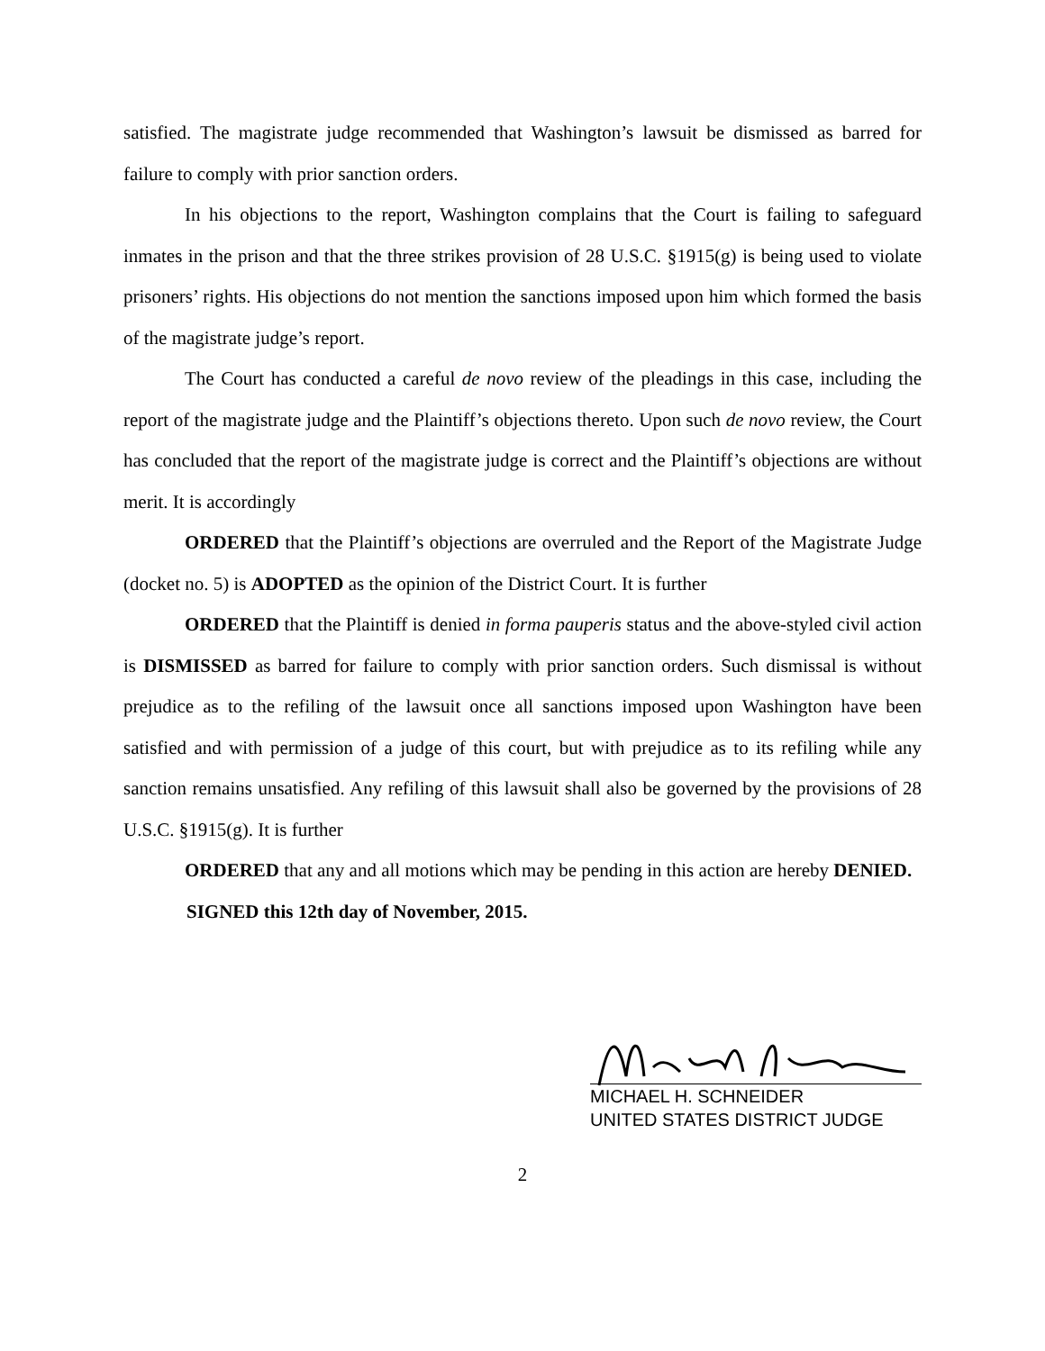satisfied. The magistrate judge recommended that Washington’s lawsuit be dismissed as barred for failure to comply with prior sanction orders.
In his objections to the report, Washington complains that the Court is failing to safeguard inmates in the prison and that the three strikes provision of 28 U.S.C. §1915(g) is being used to violate prisoners’ rights. His objections do not mention the sanctions imposed upon him which formed the basis of the magistrate judge’s report.
The Court has conducted a careful de novo review of the pleadings in this case, including the report of the magistrate judge and the Plaintiff’s objections thereto. Upon such de novo review, the Court has concluded that the report of the magistrate judge is correct and the Plaintiff’s objections are without merit. It is accordingly
ORDERED that the Plaintiff’s objections are overruled and the Report of the Magistrate Judge (docket no. 5) is ADOPTED as the opinion of the District Court. It is further
ORDERED that the Plaintiff is denied in forma pauperis status and the above-styled civil action is DISMISSED as barred for failure to comply with prior sanction orders. Such dismissal is without prejudice as to the refiling of the lawsuit once all sanctions imposed upon Washington have been satisfied and with permission of a judge of this court, but with prejudice as to its refiling while any sanction remains unsatisfied. Any refiling of this lawsuit shall also be governed by the provisions of 28 U.S.C. §1915(g). It is further
ORDERED that any and all motions which may be pending in this action are hereby DENIED.
SIGNED this 12th day of November, 2015.
MICHAEL H. SCHNEIDER
UNITED STATES DISTRICT JUDGE
2